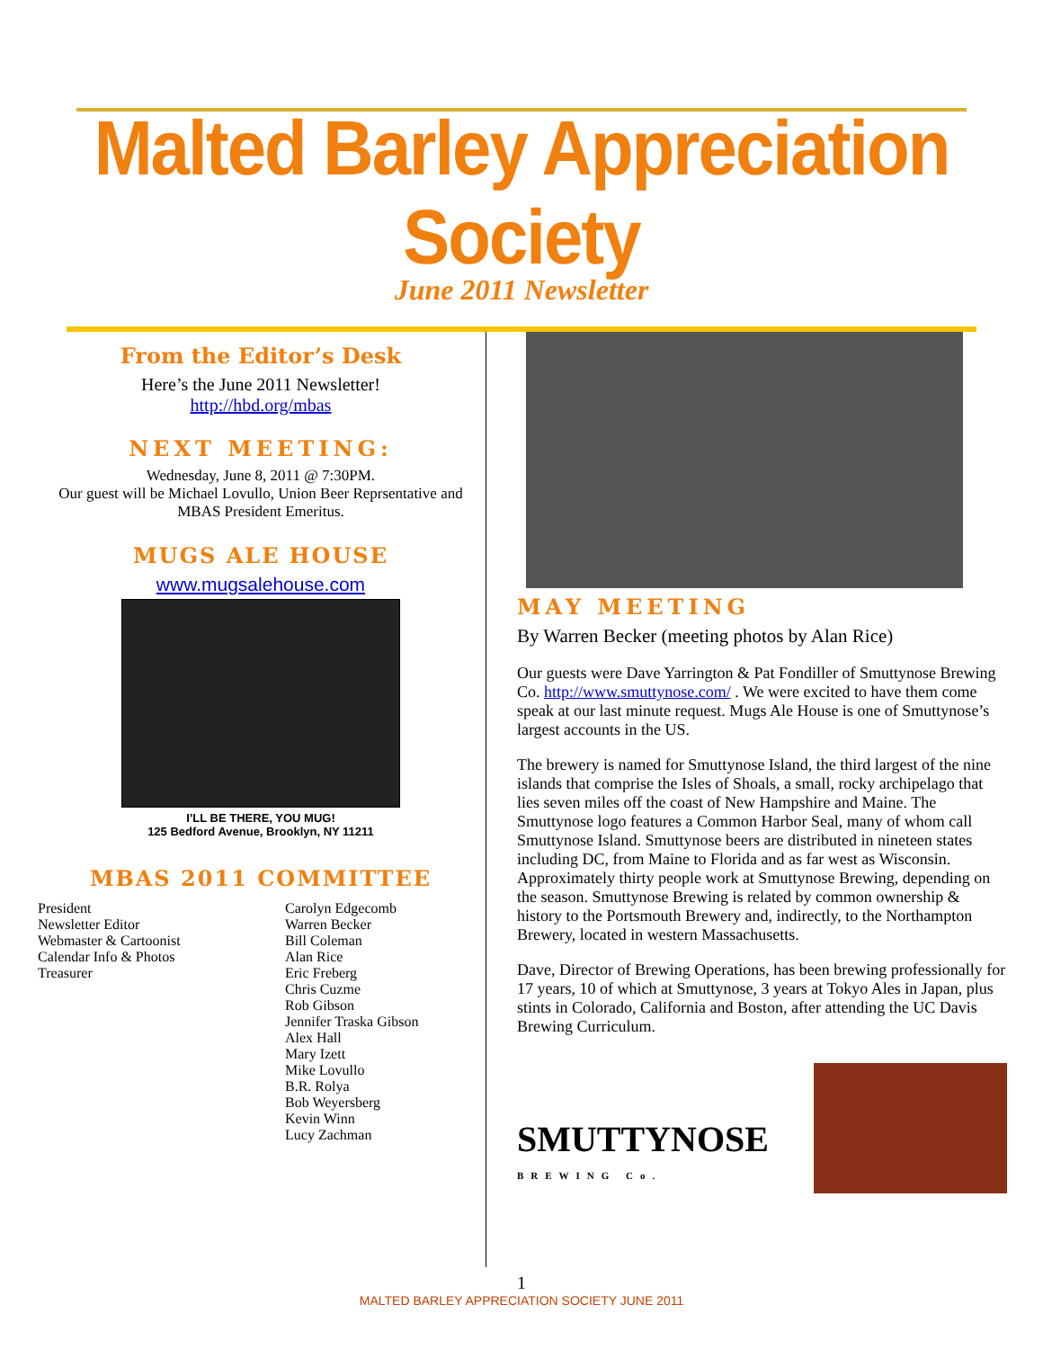Malted Barley Appreciation Society
June 2011 Newsletter
From the Editor’s Desk
Here’s the June 2011 Newsletter!
http://hbd.org/mbas
NEXT MEETING:
Wednesday, June 8, 2011 @ 7:30PM.
Our guest will be Michael Lovullo, Union Beer Reprsentative and MBAS President Emeritus.
MUGS ALE HOUSE
www.mugsalehouse.com
I’LL BE THERE, YOU MUG!
125 Bedford Avenue, Brooklyn, NY 11211
MBAS 2011 COMMITTEE
| President Newsletter Editor Webmaster & Cartoonist Calendar Info & Photos Treasurer | Carolyn Edgecomb Warren Becker Bill Coleman Alan Rice Eric Freberg Chris Cuzme Rob Gibson Jennifer Traska Gibson Alex Hall Mary Izett Mike Lovullo B.R. Rolya Bob Weyersberg Kevin Winn Lucy Zachman |
MAY MEETING
By Warren Becker (meeting photos by Alan Rice)
Our guests were Dave Yarrington & Pat Fondiller of Smuttynose Brewing Co. http://www.smuttynose.com/ . We were excited to have them come speak at our last minute request. Mugs Ale House is one of Smuttynose’s largest accounts in the US.
The brewery is named for Smuttynose Island, the third largest of the nine islands that comprise the Isles of Shoals, a small, rocky archipelago that lies seven miles off the coast of New Hampshire and Maine. The Smuttynose logo features a Common Harbor Seal, many of whom call Smuttynose Island. Smuttynose beers are distributed in nineteen states including DC, from Maine to Florida and as far west as Wisconsin. Approximately thirty people work at Smuttynose Brewing, depending on the season. Smuttynose Brewing is related by common ownership & history to the Portsmouth Brewery and, indirectly, to the Northampton Brewery, located in western Massachusetts.
Dave, Director of Brewing Operations, has been brewing professionally for 17 years, 10 of which at Smuttynose, 3 years at Tokyo Ales in Japan, plus stints in Colorado, California and Boston, after attending the UC Davis Brewing Curriculum.
SMUTTYNOSE
BREWING Co.
1
MALTED BARLEY APPRECIATION SOCIETY JUNE 2011